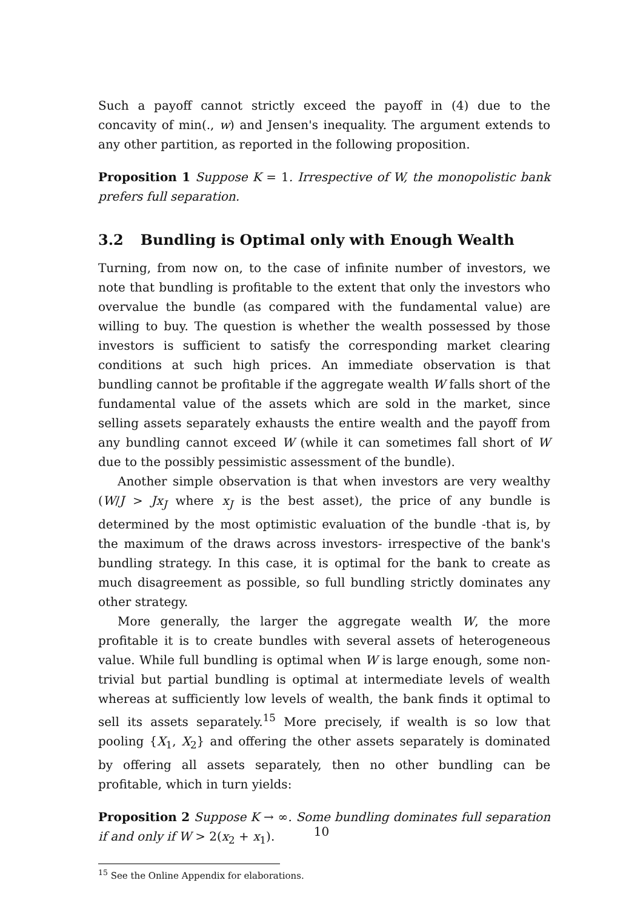Such a payoff cannot strictly exceed the payoff in (4) due to the concavity of min(., w) and Jensen's inequality. The argument extends to any other partition, as reported in the following proposition.
Proposition 1 Suppose K = 1. Irrespective of W, the monopolistic bank prefers full separation.
3.2 Bundling is Optimal only with Enough Wealth
Turning, from now on, to the case of infinite number of investors, we note that bundling is profitable to the extent that only the investors who overvalue the bundle (as compared with the fundamental value) are willing to buy. The question is whether the wealth possessed by those investors is sufficient to satisfy the corresponding market clearing conditions at such high prices. An immediate observation is that bundling cannot be profitable if the aggregate wealth W falls short of the fundamental value of the assets which are sold in the market, since selling assets separately exhausts the entire wealth and the payoff from any bundling cannot exceed W (while it can sometimes fall short of W due to the possibly pessimistic assessment of the bundle).
Another simple observation is that when investors are very wealthy (W/J > Jx<sub>J</sub> where x<sub>J</sub> is the best asset), the price of any bundle is determined by the most optimistic evaluation of the bundle -that is, by the maximum of the draws across investors- irrespective of the bank's bundling strategy. In this case, it is optimal for the bank to create as much disagreement as possible, so full bundling strictly dominates any other strategy.
More generally, the larger the aggregate wealth W, the more profitable it is to create bundles with several assets of heterogeneous value. While full bundling is optimal when W is large enough, some non-trivial but partial bundling is optimal at intermediate levels of wealth whereas at sufficiently low levels of wealth, the bank finds it optimal to sell its assets separately.<sup>15</sup> More precisely, if wealth is so low that pooling {X<sub>1</sub>, X<sub>2</sub>} and offering the other assets separately is dominated by offering all assets separately, then no other bundling can be profitable, which in turn yields:
Proposition 2 Suppose K → ∞. Some bundling dominates full separation if and only if W > 2(x<sub>2</sub> + x<sub>1</sub>).
<sup>15</sup> See the Online Appendix for elaborations.
10